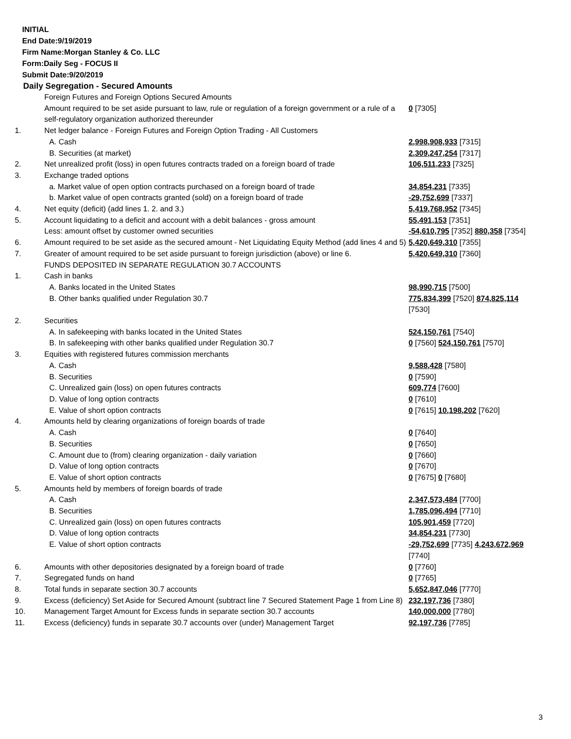INITIAL
End Date:9/19/2019
Firm Name:Morgan Stanley & Co. LLC
Form:Daily Seg - FOCUS II
Submit Date:9/20/2019
Daily Segregation - Secured Amounts
| | Foreign Futures and Foreign Options Secured Amounts | |
| | Amount required to be set aside pursuant to law, rule or regulation of a foreign government or a rule of a self-regulatory organization authorized thereunder | 0 [7305] |
| 1. | Net ledger balance - Foreign Futures and Foreign Option Trading - All Customers | |
| | A. Cash | 2,998,908,933 [7315] |
| | B. Securities (at market) | 2,309,247,254 [7317] |
| 2. | Net unrealized profit (loss) in open futures contracts traded on a foreign board of trade | 106,511,233 [7325] |
| 3. | Exchange traded options | |
| | a. Market value of open option contracts purchased on a foreign board of trade | 34,854,231 [7335] |
| | b. Market value of open contracts granted (sold) on a foreign board of trade | -29,752,699 [7337] |
| 4. | Net equity (deficit) (add lines 1. 2. and 3.) | 5,419,768,952 [7345] |
| 5. | Account liquidating to a deficit and account with a debit balances - gross amount | 55,491,153 [7351] |
| | Less: amount offset by customer owned securities | -54,610,795 [7352] 880,358 [7354] |
| 6. | Amount required to be set aside as the secured amount - Net Liquidating Equity Method (add lines 4 and 5) | 5,420,649,310 [7355] |
| 7. | Greater of amount required to be set aside pursuant to foreign jurisdiction (above) or line 6. | 5,420,649,310 [7360] |
| | FUNDS DEPOSITED IN SEPARATE REGULATION 30.7 ACCOUNTS | |
| 1. | Cash in banks | |
| | A. Banks located in the United States | 98,990,715 [7500] |
| | B. Other banks qualified under Regulation 30.7 | 775,834,399 [7520] 874,825,114 [7530] |
| 2. | Securities | |
| | A. In safekeeping with banks located in the United States | 524,150,761 [7540] |
| | B. In safekeeping with other banks qualified under Regulation 30.7 | 0 [7560] 524,150,761 [7570] |
| 3. | Equities with registered futures commission merchants | |
| | A. Cash | 9,588,428 [7580] |
| | B. Securities | 0 [7590] |
| | C. Unrealized gain (loss) on open futures contracts | 609,774 [7600] |
| | D. Value of long option contracts | 0 [7610] |
| | E. Value of short option contracts | 0 [7615] 10,198,202 [7620] |
| 4. | Amounts held by clearing organizations of foreign boards of trade | |
| | A. Cash | 0 [7640] |
| | B. Securities | 0 [7650] |
| | C. Amount due to (from) clearing organization - daily variation | 0 [7660] |
| | D. Value of long option contracts | 0 [7670] |
| | E. Value of short option contracts | 0 [7675] 0 [7680] |
| 5. | Amounts held by members of foreign boards of trade | |
| | A. Cash | 2,347,573,484 [7700] |
| | B. Securities | 1,785,096,494 [7710] |
| | C. Unrealized gain (loss) on open futures contracts | 105,901,459 [7720] |
| | D. Value of long option contracts | 34,854,231 [7730] |
| | E. Value of short option contracts | -29,752,699 [7735] 4,243,672,969 [7740] |
| 6. | Amounts with other depositories designated by a foreign board of trade | 0 [7760] |
| 7. | Segregated funds on hand | 0 [7765] |
| 8. | Total funds in separate section 30.7 accounts | 5,652,847,046 [7770] |
| 9. | Excess (deficiency) Set Aside for Secured Amount (subtract line 7 Secured Statement Page 1 from Line 8) | 232,197,736 [7380] |
| 10. | Management Target Amount for Excess funds in separate section 30.7 accounts | 140,000,000 [7780] |
| 11. | Excess (deficiency) funds in separate 30.7 accounts over (under) Management Target | 92,197,736 [7785] |
3